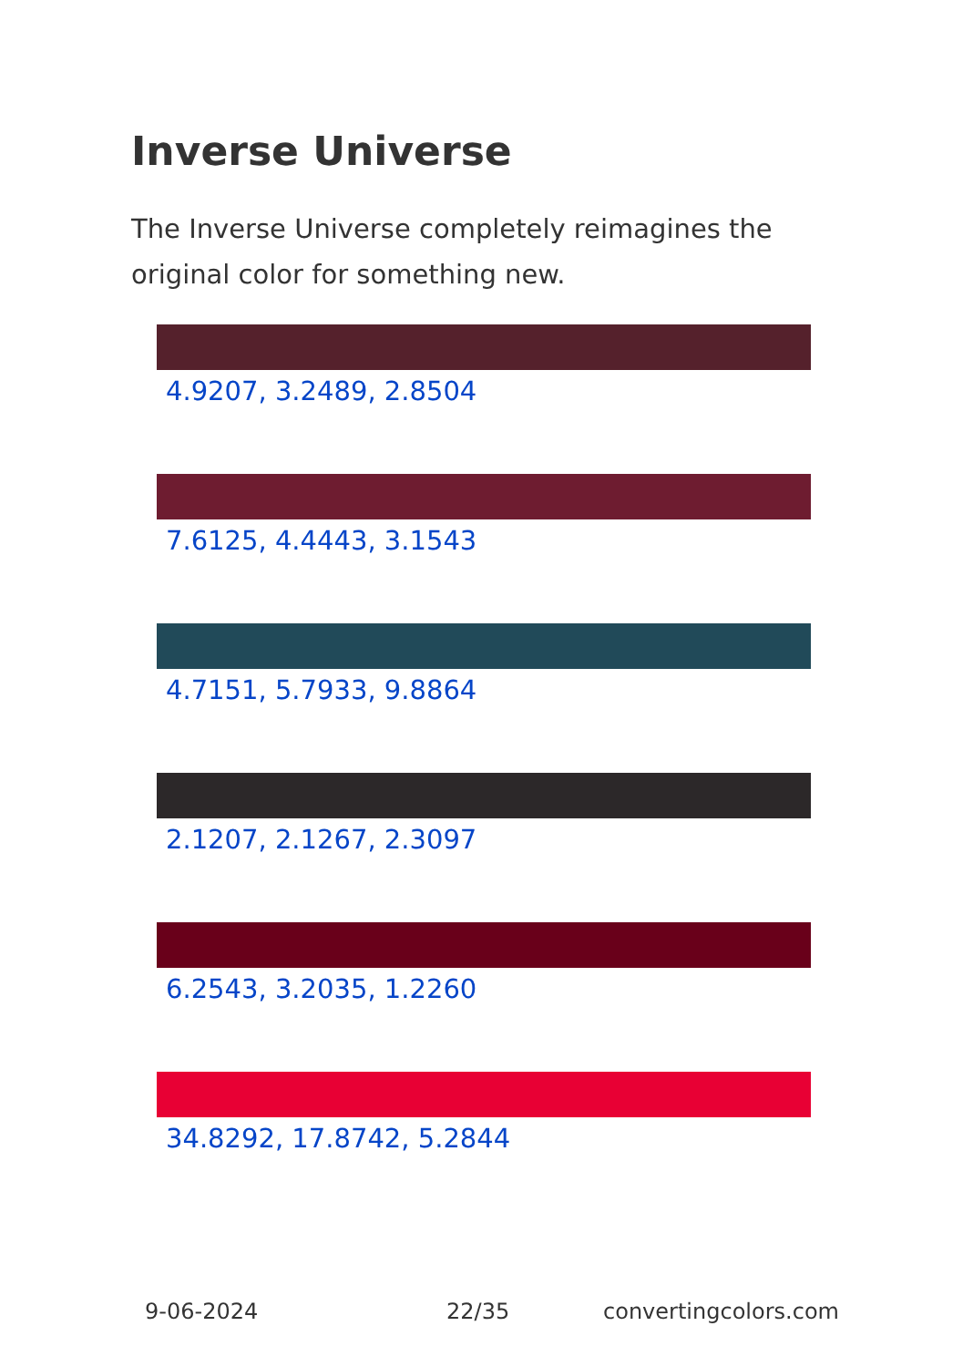Inverse Universe
The Inverse Universe completely reimagines the original color for something new.
4.9207, 3.2489, 2.8504
7.6125, 4.4443, 3.1543
4.7151, 5.7933, 9.8864
2.1207, 2.1267, 2.3097
6.2543, 3.2035, 1.2260
34.8292, 17.8742, 5.2844
9-06-2024 22/35 convertingcolors.com